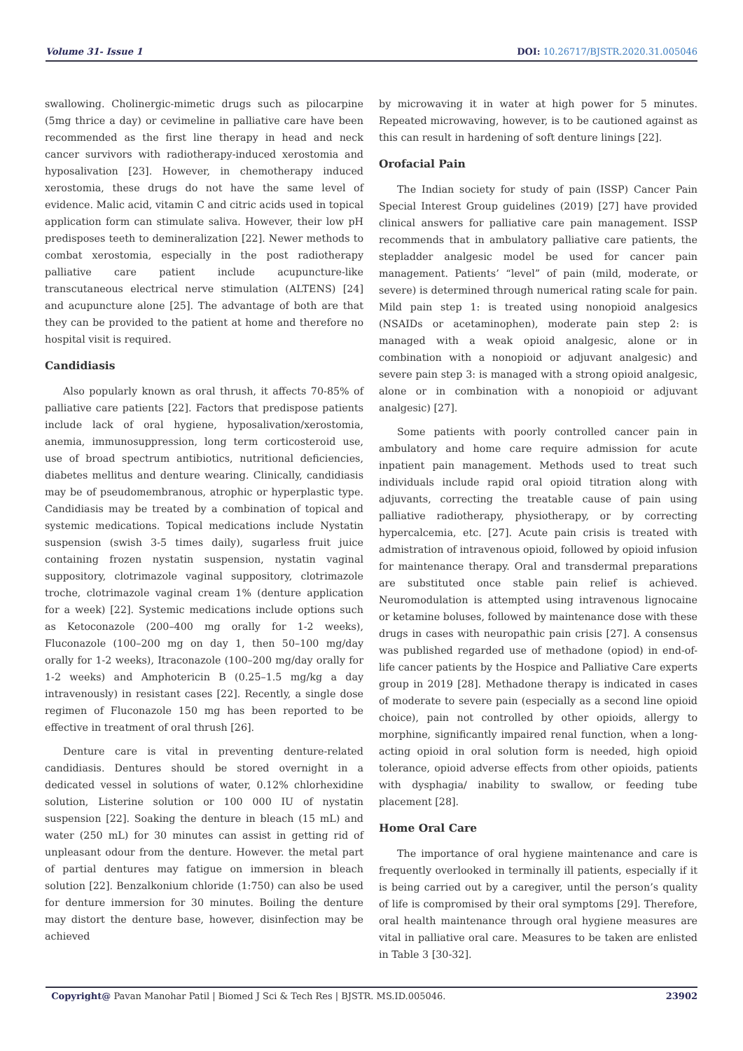Volume 31- Issue 1 DOI: 10.26717/BJSTR.2020.31.005046
swallowing. Cholinergic-mimetic drugs such as pilocarpine (5mg thrice a day) or cevimeline in palliative care have been recommended as the first line therapy in head and neck cancer survivors with radiotherapy-induced xerostomia and hyposalivation [23]. However, in chemotherapy induced xerostomia, these drugs do not have the same level of evidence. Malic acid, vitamin C and citric acids used in topical application form can stimulate saliva. However, their low pH predisposes teeth to demineralization [22]. Newer methods to combat xerostomia, especially in the post radiotherapy palliative care patient include acupuncture-like transcutaneous electrical nerve stimulation (ALTENS) [24] and acupuncture alone [25]. The advantage of both are that they can be provided to the patient at home and therefore no hospital visit is required.
Candidiasis
Also popularly known as oral thrush, it affects 70-85% of palliative care patients [22]. Factors that predispose patients include lack of oral hygiene, hyposalivation/xerostomia, anemia, immunosuppression, long term corticosteroid use, use of broad spectrum antibiotics, nutritional deficiencies, diabetes mellitus and denture wearing. Clinically, candidiasis may be of pseudomembranous, atrophic or hyperplastic type. Candidiasis may be treated by a combination of topical and systemic medications. Topical medications include Nystatin suspension (swish 3-5 times daily), sugarless fruit juice containing frozen nystatin suspension, nystatin vaginal suppository, clotrimazole vaginal suppository, clotrimazole troche, clotrimazole vaginal cream 1% (denture application for a week) [22]. Systemic medications include options such as Ketoconazole (200–400 mg orally for 1-2 weeks), Fluconazole (100–200 mg on day 1, then 50–100 mg/day orally for 1-2 weeks), Itraconazole (100–200 mg/day orally for 1-2 weeks) and Amphotericin B (0.25–1.5 mg/kg a day intravenously) in resistant cases [22]. Recently, a single dose regimen of Fluconazole 150 mg has been reported to be effective in treatment of oral thrush [26].
Denture care is vital in preventing denture-related candidiasis. Dentures should be stored overnight in a dedicated vessel in solutions of water, 0.12% chlorhexidine solution, Listerine solution or 100 000 IU of nystatin suspension [22]. Soaking the denture in bleach (15 mL) and water (250 mL) for 30 minutes can assist in getting rid of unpleasant odour from the denture. However. the metal part of partial dentures may fatigue on immersion in bleach solution [22]. Benzalkonium chloride (1:750) can also be used for denture immersion for 30 minutes. Boiling the denture may distort the denture base, however, disinfection may be achieved
by microwaving it in water at high power for 5 minutes. Repeated microwaving, however, is to be cautioned against as this can result in hardening of soft denture linings [22].
Orofacial Pain
The Indian society for study of pain (ISSP) Cancer Pain Special Interest Group guidelines (2019) [27] have provided clinical answers for palliative care pain management. ISSP recommends that in ambulatory palliative care patients, the stepladder analgesic model be used for cancer pain management. Patients’ “level” of pain (mild, moderate, or severe) is determined through numerical rating scale for pain. Mild pain step 1: is treated using nonopioid analgesics (NSAIDs or acetaminophen), moderate pain step 2: is managed with a weak opioid analgesic, alone or in combination with a nonopioid or adjuvant analgesic) and severe pain step 3: is managed with a strong opioid analgesic, alone or in combination with a nonopioid or adjuvant analgesic) [27].
Some patients with poorly controlled cancer pain in ambulatory and home care require admission for acute inpatient pain management. Methods used to treat such individuals include rapid oral opioid titration along with adjuvants, correcting the treatable cause of pain using palliative radiotherapy, physiotherapy, or by correcting hypercalcemia, etc. [27]. Acute pain crisis is treated with admistration of intravenous opioid, followed by opioid infusion for maintenance therapy. Oral and transdermal preparations are substituted once stable pain relief is achieved. Neuromodulation is attempted using intravenous lignocaine or ketamine boluses, followed by maintenance dose with these drugs in cases with neuropathic pain crisis [27]. A consensus was published regarded use of methadone (opiod) in end-of-life cancer patients by the Hospice and Palliative Care experts group in 2019 [28]. Methadone therapy is indicated in cases of moderate to severe pain (especially as a second line opioid choice), pain not controlled by other opioids, allergy to morphine, significantly impaired renal function, when a long-acting opioid in oral solution form is needed, high opioid tolerance, opioid adverse effects from other opioids, patients with dysphagia/ inability to swallow, or feeding tube placement [28].
Home Oral Care
The importance of oral hygiene maintenance and care is frequently overlooked in terminally ill patients, especially if it is being carried out by a caregiver, until the person’s quality of life is compromised by their oral symptoms [29]. Therefore, oral health maintenance through oral hygiene measures are vital in palliative oral care. Measures to be taken are enlisted in Table 3 [30-32].
Copyright@ Pavan Manohar Patil | Biomed J Sci & Tech Res | BJSTR. MS.ID.005046.
23902